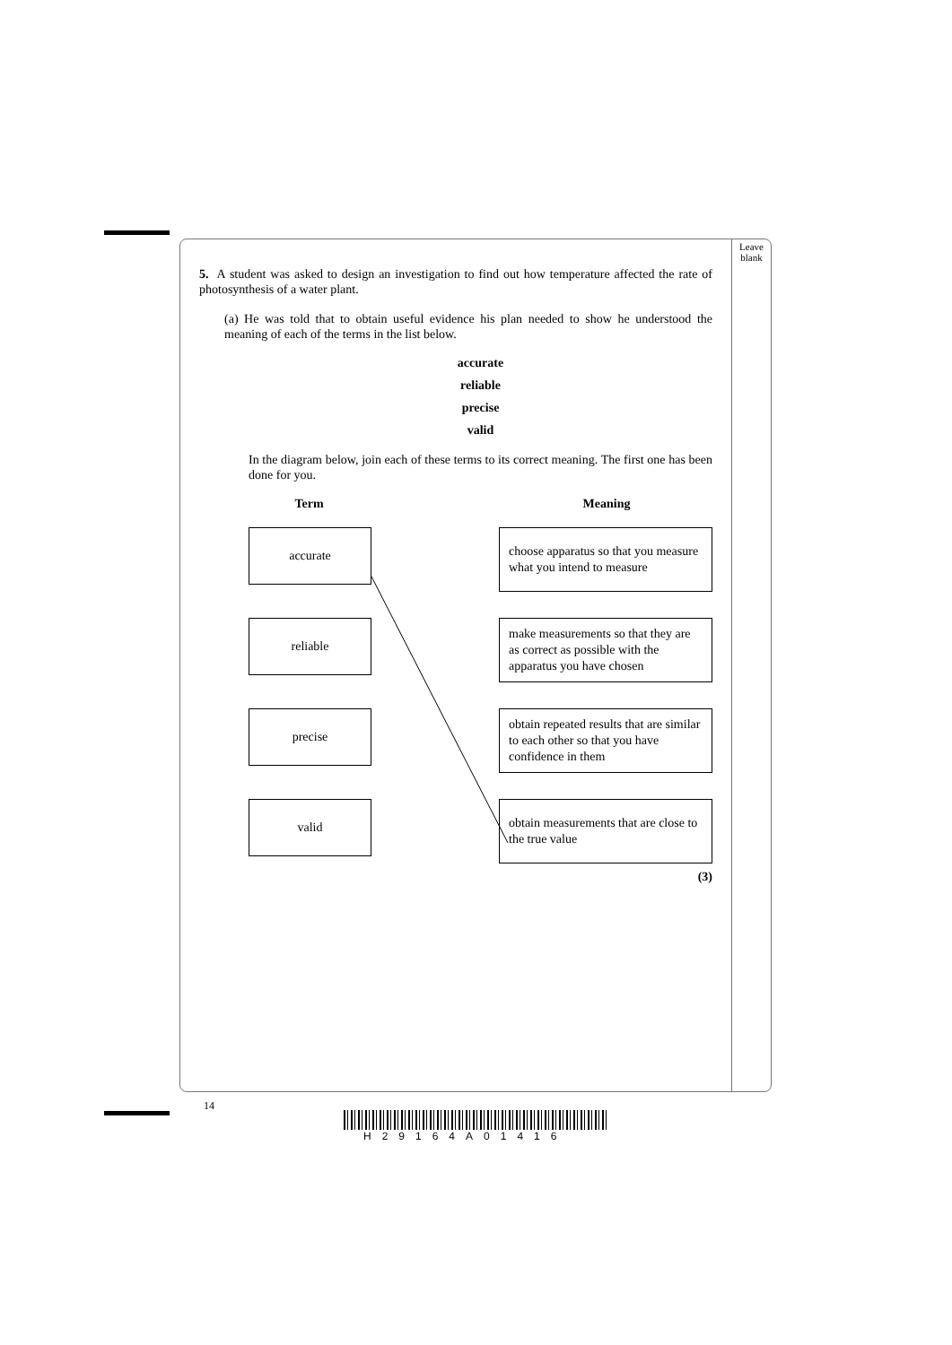Leave
blank
5. A student was asked to design an investigation to find out how temperature affected the rate of photosynthesis of a water plant.
(a) He was told that to obtain useful evidence his plan needed to show he understood the meaning of each of the terms in the list below.
accurate
reliable
precise
valid
In the diagram below, join each of these terms to its correct meaning. The first one has been done for you.
Term Meaning
accurate
choose apparatus so that you measure what you intend to measure
reliable
make measurements so that they are as correct as possible with the apparatus you have chosen
precise
obtain repeated results that are similar to each other so that you have confidence in them
valid
obtain measurements that are close to the true value
(3)
14
H29164A01416